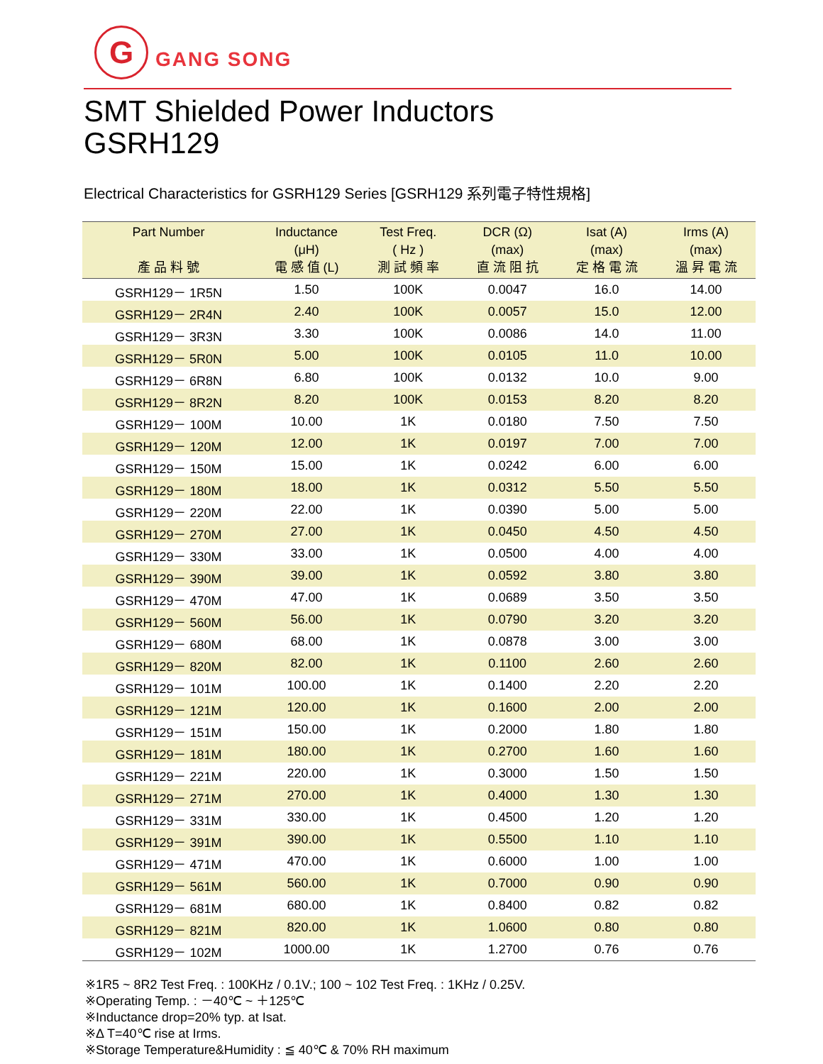G
GANG SONG
SMT Shielded Power Inductors
GSRH129
Electrical Characteristics for GSRH129 Series [GSRH129 系列電子特性規格]
| Part Number 產 品 料 號 | Inductance (μH) 電 感 值 (L) | Test Freq. ( Hz ) 測 試 頻 率 | DCR (Ω) (max) 直 流 阻 抗 | Isat (A) (max) 定 格 電 流 | Irms (A) (max) 溫 昇 電 流 |
| --- | --- | --- | --- | --- | --- |
| GSRH129－ 1R5N | 1.50 | 100K | 0.0047 | 16.0 | 14.00 |
| GSRH129－ 2R4N | 2.40 | 100K | 0.0057 | 15.0 | 12.00 |
| GSRH129－ 3R3N | 3.30 | 100K | 0.0086 | 14.0 | 11.00 |
| GSRH129－ 5R0N | 5.00 | 100K | 0.0105 | 11.0 | 10.00 |
| GSRH129－ 6R8N | 6.80 | 100K | 0.0132 | 10.0 | 9.00 |
| GSRH129－ 8R2N | 8.20 | 100K | 0.0153 | 8.20 | 8.20 |
| GSRH129－ 100M | 10.00 | 1K | 0.0180 | 7.50 | 7.50 |
| GSRH129－ 120M | 12.00 | 1K | 0.0197 | 7.00 | 7.00 |
| GSRH129－ 150M | 15.00 | 1K | 0.0242 | 6.00 | 6.00 |
| GSRH129－ 180M | 18.00 | 1K | 0.0312 | 5.50 | 5.50 |
| GSRH129－ 220M | 22.00 | 1K | 0.0390 | 5.00 | 5.00 |
| GSRH129－ 270M | 27.00 | 1K | 0.0450 | 4.50 | 4.50 |
| GSRH129－ 330M | 33.00 | 1K | 0.0500 | 4.00 | 4.00 |
| GSRH129－ 390M | 39.00 | 1K | 0.0592 | 3.80 | 3.80 |
| GSRH129－ 470M | 47.00 | 1K | 0.0689 | 3.50 | 3.50 |
| GSRH129－ 560M | 56.00 | 1K | 0.0790 | 3.20 | 3.20 |
| GSRH129－ 680M | 68.00 | 1K | 0.0878 | 3.00 | 3.00 |
| GSRH129－ 820M | 82.00 | 1K | 0.1100 | 2.60 | 2.60 |
| GSRH129－ 101M | 100.00 | 1K | 0.1400 | 2.20 | 2.20 |
| GSRH129－ 121M | 120.00 | 1K | 0.1600 | 2.00 | 2.00 |
| GSRH129－ 151M | 150.00 | 1K | 0.2000 | 1.80 | 1.80 |
| GSRH129－ 181M | 180.00 | 1K | 0.2700 | 1.60 | 1.60 |
| GSRH129－ 221M | 220.00 | 1K | 0.3000 | 1.50 | 1.50 |
| GSRH129－ 271M | 270.00 | 1K | 0.4000 | 1.30 | 1.30 |
| GSRH129－ 331M | 330.00 | 1K | 0.4500 | 1.20 | 1.20 |
| GSRH129－ 391M | 390.00 | 1K | 0.5500 | 1.10 | 1.10 |
| GSRH129－ 471M | 470.00 | 1K | 0.6000 | 1.00 | 1.00 |
| GSRH129－ 561M | 560.00 | 1K | 0.7000 | 0.90 | 0.90 |
| GSRH129－ 681M | 680.00 | 1K | 0.8400 | 0.82 | 0.82 |
| GSRH129－ 821M | 820.00 | 1K | 1.0600 | 0.80 | 0.80 |
| GSRH129－ 102M | 1000.00 | 1K | 1.2700 | 0.76 | 0.76 |
※1R5 ~ 8R2 Test Freq. : 100KHz / 0.1V.; 100 ~ 102 Test Freq. : 1KHz / 0.25V.
※Operating Temp. : －40℃ ~ ＋125℃
※Inductance drop=20% typ. at Isat.
※Δ T=40℃ rise at Irms.
※Storage Temperature&Humidity : ≦ 40℃ & 70% RH maximum